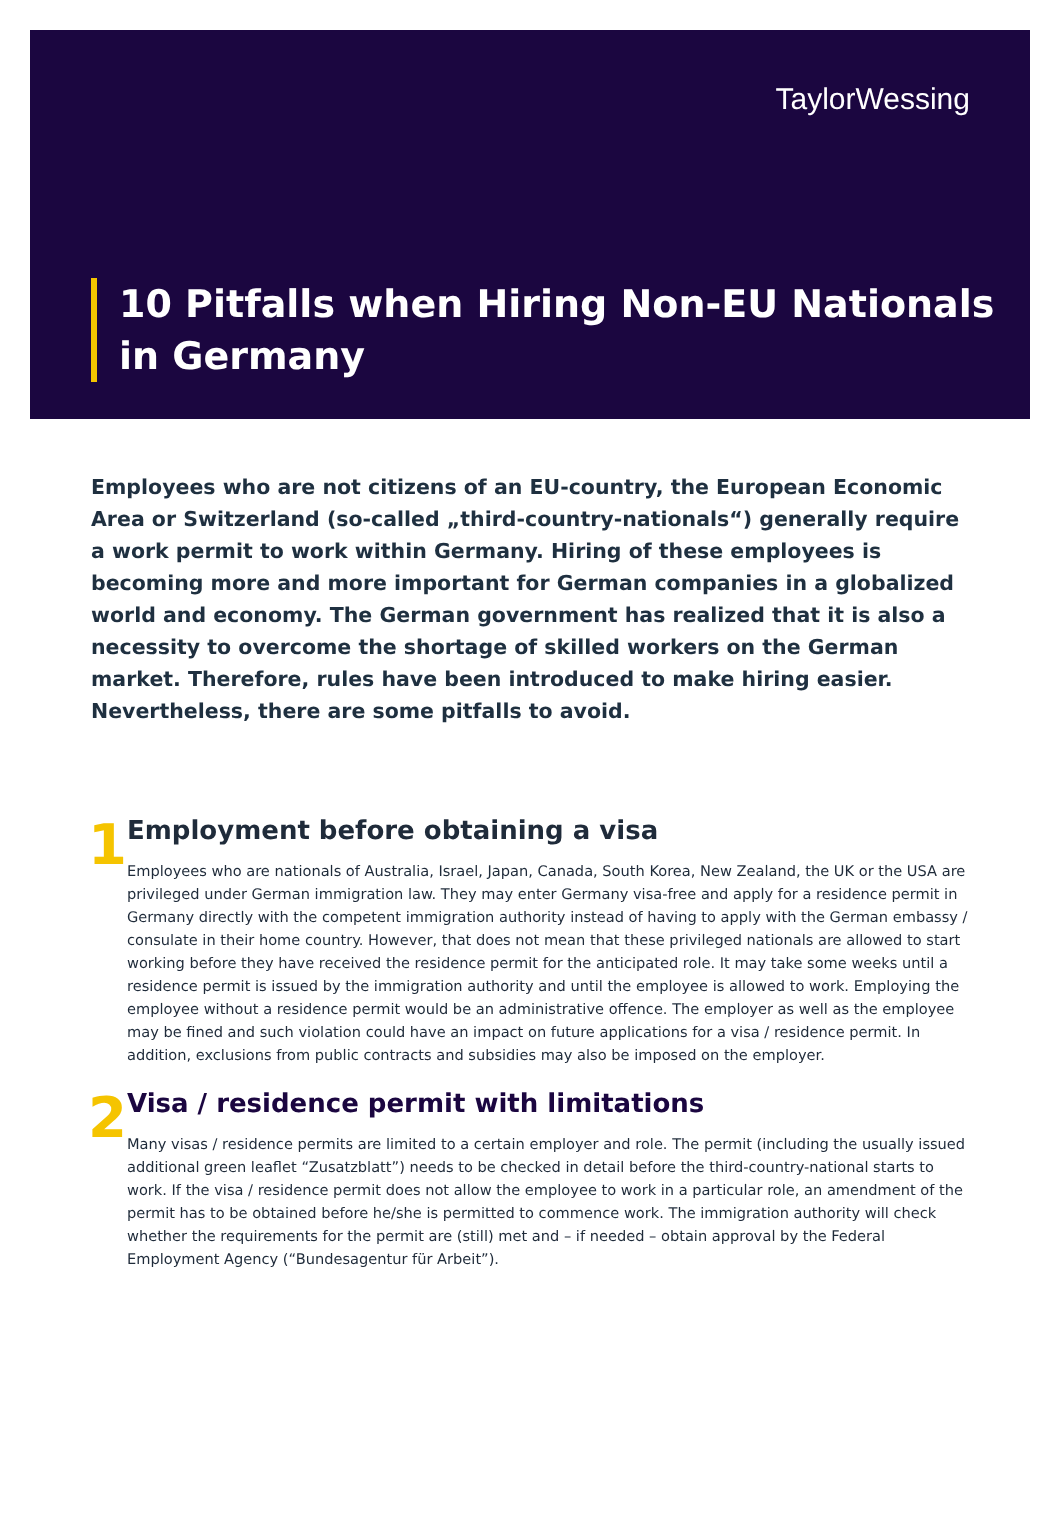TaylorWessing
10 Pitfalls when Hiring Non-EU Nationals
in Germany
Employees who are not citizens of an EU-country, the European Economic Area or Switzerland (so-called „third-country-nationals“) generally require a work permit to work within Germany. Hiring of these employees is becoming more and more important for German companies in a globalized world and economy. The German government has realized that it is also a necessity to overcome the shortage of skilled workers on the German market. Therefore, rules have been introduced to make hiring easier. Nevertheless, there are some pitfalls to avoid.
1
Employment before obtaining a visa
Employees who are nationals of Australia, Israel, Japan, Canada, South Korea, New Zealand, the UK or the USA are privileged under German immigration law. They may enter Germany visa-free and apply for a residence permit in Germany directly with the competent immigration authority instead of having to apply with the German embassy / consulate in their home country. However, that does not mean that these privileged nationals are allowed to start working before they have received the residence permit for the anticipated role. It may take some weeks until a residence permit is issued by the immigration authority and until the employee is allowed to work. Employing the employee without a residence permit would be an administrative offence. The employer as well as the employee may be fined and such violation could have an impact on future applications for a visa / residence permit. In addition, exclusions from public contracts and subsidies may also be imposed on the employer.
2
Visa / residence permit with limitations
Many visas / residence permits are limited to a certain employer and role. The permit (including the usually issued additional green leaflet “Zusatzblatt”) needs to be checked in detail before the third-country-national starts to work. If the visa / residence permit does not allow the employee to work in a particular role, an amendment of the permit has to be obtained before he/she is permitted to commence work. The immigration authority will check whether the requirements for the permit are (still) met and – if needed – obtain approval by the Federal Employment Agency (“Bundesagentur für Arbeit”).